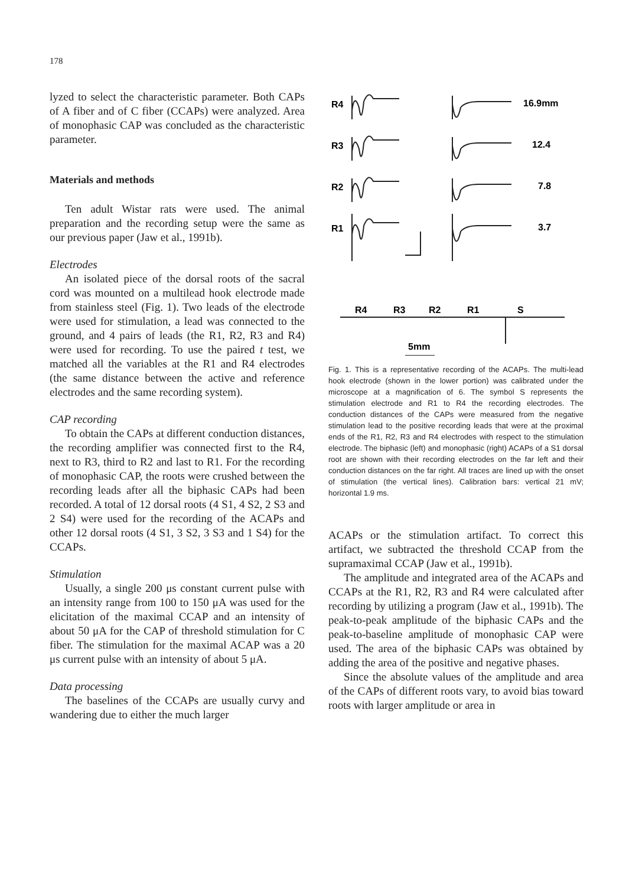178
lyzed to select the characteristic parameter. Both CAPs of A fiber and of C fiber (CCAPs) were analyzed. Area of monophasic CAP was concluded as the characteristic parameter.
Materials and methods
Ten adult Wistar rats were used. The animal preparation and the recording setup were the same as our previous paper (Jaw et al., 1991b).
Electrodes
An isolated piece of the dorsal roots of the sacral cord was mounted on a multilead hook electrode made from stainless steel (Fig. 1). Two leads of the electrode were used for stimulation, a lead was connected to the ground, and 4 pairs of leads (the R1, R2, R3 and R4) were used for recording. To use the paired t test, we matched all the variables at the R1 and R4 electrodes (the same distance between the active and reference electrodes and the same recording system).
CAP recording
To obtain the CAPs at different conduction distances, the recording amplifier was connected first to the R4, next to R3, third to R2 and last to R1. For the recording of monophasic CAP, the roots were crushed between the recording leads after all the biphasic CAPs had been recorded. A total of 12 dorsal roots (4 S1, 4 S2, 2 S3 and 2 S4) were used for the recording of the ACAPs and other 12 dorsal roots (4 S1, 3 S2, 3 S3 and 1 S4) for the CCAPs.
Stimulation
Usually, a single 200 μs constant current pulse with an intensity range from 100 to 150 μA was used for the elicitation of the maximal CCAP and an intensity of about 50 μA for the CAP of threshold stimulation for C fiber. The stimulation for the maximal ACAP was a 20 μs current pulse with an intensity of about 5 μA.
Data processing
The baselines of the CCAPs are usually curvy and wandering due to either the much larger
R4
R3
R2
R1
16.9mm
12.4
7.8
3.7
R4
R3
R2
R1
S
5mm
Fig. 1. This is a representative recording of the ACAPs. The multi-lead hook electrode (shown in the lower portion) was calibrated under the microscope at a magnification of 6. The symbol S represents the stimulation electrode and R1 to R4 the recording electrodes. The conduction distances of the CAPs were measured from the negative stimulation lead to the positive recording leads that were at the proximal ends of the R1, R2, R3 and R4 electrodes with respect to the stimulation electrode. The biphasic (left) and monophasic (right) ACAPs of a S1 dorsal root are shown with their recording electrodes on the far left and their conduction distances on the far right. All traces are lined up with the onset of stimulation (the vertical lines). Calibration bars: vertical 21 mV; horizontal 1.9 ms.
ACAPs or the stimulation artifact. To correct this artifact, we subtracted the threshold CCAP from the supramaximal CCAP (Jaw et al., 1991b).
The amplitude and integrated area of the ACAPs and CCAPs at the R1, R2, R3 and R4 were calculated after recording by utilizing a program (Jaw et al., 1991b). The peak-to-peak amplitude of the biphasic CAPs and the peak-to-baseline amplitude of monophasic CAP were used. The area of the biphasic CAPs was obtained by adding the area of the positive and negative phases.
Since the absolute values of the amplitude and area of the CAPs of different roots vary, to avoid bias toward roots with larger amplitude or area in